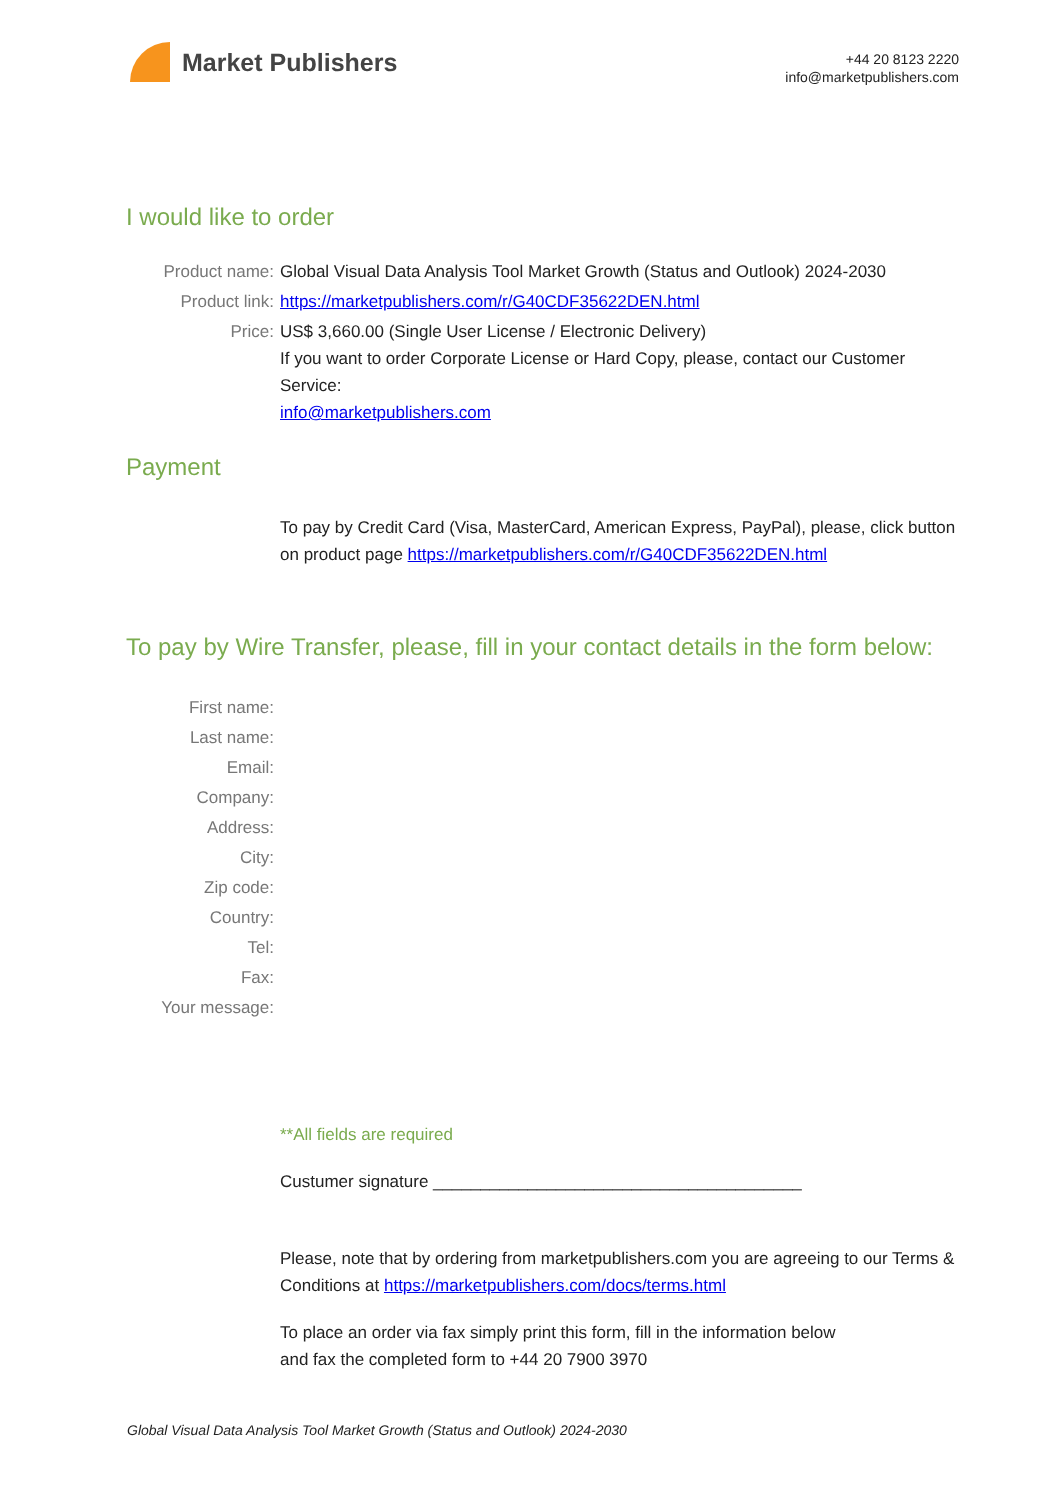Market Publishers
+44 20 8123 2220
info@marketpublishers.com
I would like to order
Product name: Global Visual Data Analysis Tool Market Growth (Status and Outlook) 2024-2030
Product link: https://marketpublishers.com/r/G40CDF35622DEN.html
Price: US$ 3,660.00 (Single User License / Electronic Delivery)
If you want to order Corporate License or Hard Copy, please, contact our Customer Service:
info@marketpublishers.com
Payment
To pay by Credit Card (Visa, MasterCard, American Express, PayPal), please, click button on product page https://marketpublishers.com/r/G40CDF35622DEN.html
To pay by Wire Transfer, please, fill in your contact details in the form below:
First name:
Last name:
Email:
Company:
Address:
City:
Zip code:
Country:
Tel:
Fax:
Your message:
**All fields are required
Custumer signature _______________________________________
Please, note that by ordering from marketpublishers.com you are agreeing to our Terms & Conditions at https://marketpublishers.com/docs/terms.html
To place an order via fax simply print this form, fill in the information below
and fax the completed form to +44 20 7900 3970
Global Visual Data Analysis Tool Market Growth (Status and Outlook) 2024-2030